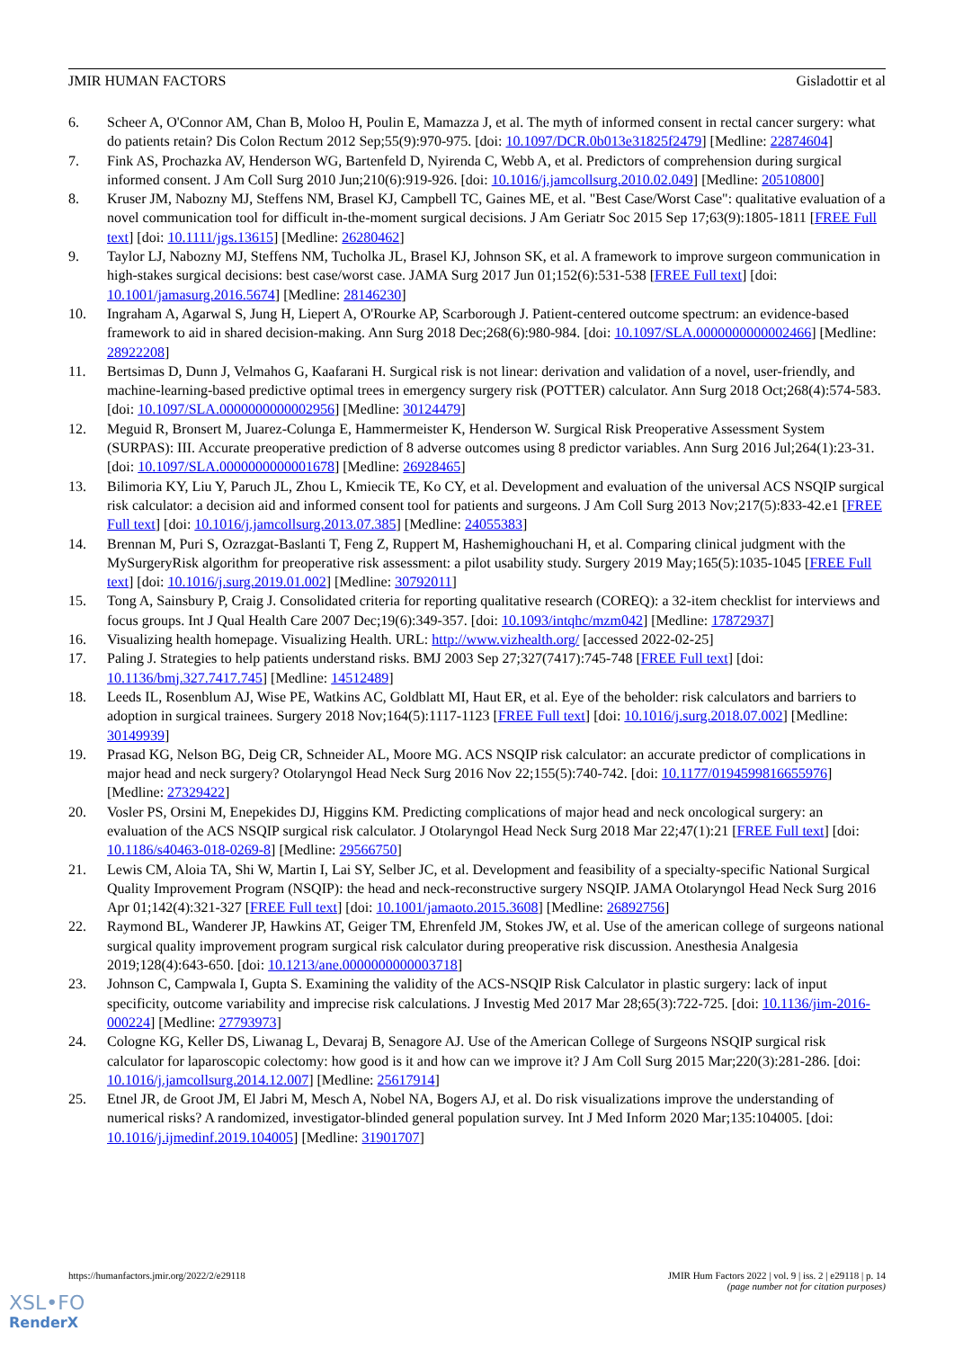JMIR HUMAN FACTORS Gisladottir et al
6. Scheer A, O'Connor AM, Chan B, Moloo H, Poulin E, Mamazza J, et al. The myth of informed consent in rectal cancer surgery: what do patients retain? Dis Colon Rectum 2012 Sep;55(9):970-975. [doi: 10.1097/DCR.0b013e31825f2479] [Medline: 22874604]
7. Fink AS, Prochazka AV, Henderson WG, Bartenfeld D, Nyirenda C, Webb A, et al. Predictors of comprehension during surgical informed consent. J Am Coll Surg 2010 Jun;210(6):919-926. [doi: 10.1016/j.jamcollsurg.2010.02.049] [Medline: 20510800]
8. Kruser JM, Nabozny MJ, Steffens NM, Brasel KJ, Campbell TC, Gaines ME, et al. "Best Case/Worst Case": qualitative evaluation of a novel communication tool for difficult in-the-moment surgical decisions. J Am Geriatr Soc 2015 Sep 17;63(9):1805-1811 [FREE Full text] [doi: 10.1111/jgs.13615] [Medline: 26280462]
9. Taylor LJ, Nabozny MJ, Steffens NM, Tucholka JL, Brasel KJ, Johnson SK, et al. A framework to improve surgeon communication in high-stakes surgical decisions: best case/worst case. JAMA Surg 2017 Jun 01;152(6):531-538 [FREE Full text] [doi: 10.1001/jamasurg.2016.5674] [Medline: 28146230]
10. Ingraham A, Agarwal S, Jung H, Liepert A, O'Rourke AP, Scarborough J. Patient-centered outcome spectrum: an evidence-based framework to aid in shared decision-making. Ann Surg 2018 Dec;268(6):980-984. [doi: 10.1097/SLA.0000000000002466] [Medline: 28922208]
11. Bertsimas D, Dunn J, Velmahos G, Kaafarani H. Surgical risk is not linear: derivation and validation of a novel, user-friendly, and machine-learning-based predictive optimal trees in emergency surgery risk (POTTER) calculator. Ann Surg 2018 Oct;268(4):574-583. [doi: 10.1097/SLA.0000000000002956] [Medline: 30124479]
12. Meguid R, Bronsert M, Juarez-Colunga E, Hammermeister K, Henderson W. Surgical Risk Preoperative Assessment System (SURPAS): III. Accurate preoperative prediction of 8 adverse outcomes using 8 predictor variables. Ann Surg 2016 Jul;264(1):23-31. [doi: 10.1097/SLA.0000000000001678] [Medline: 26928465]
13. Bilimoria KY, Liu Y, Paruch JL, Zhou L, Kmiecik TE, Ko CY, et al. Development and evaluation of the universal ACS NSQIP surgical risk calculator: a decision aid and informed consent tool for patients and surgeons. J Am Coll Surg 2013 Nov;217(5):833-42.e1 [FREE Full text] [doi: 10.1016/j.jamcollsurg.2013.07.385] [Medline: 24055383]
14. Brennan M, Puri S, Ozrazgat-Baslanti T, Feng Z, Ruppert M, Hashemighouchani H, et al. Comparing clinical judgment with the MySurgeryRisk algorithm for preoperative risk assessment: a pilot usability study. Surgery 2019 May;165(5):1035-1045 [FREE Full text] [doi: 10.1016/j.surg.2019.01.002] [Medline: 30792011]
15. Tong A, Sainsbury P, Craig J. Consolidated criteria for reporting qualitative research (COREQ): a 32-item checklist for interviews and focus groups. Int J Qual Health Care 2007 Dec;19(6):349-357. [doi: 10.1093/intqhc/mzm042] [Medline: 17872937]
16. Visualizing health homepage. Visualizing Health. URL: http://www.vizhealth.org/ [accessed 2022-02-25]
17. Paling J. Strategies to help patients understand risks. BMJ 2003 Sep 27;327(7417):745-748 [FREE Full text] [doi: 10.1136/bmj.327.7417.745] [Medline: 14512489]
18. Leeds IL, Rosenblum AJ, Wise PE, Watkins AC, Goldblatt MI, Haut ER, et al. Eye of the beholder: risk calculators and barriers to adoption in surgical trainees. Surgery 2018 Nov;164(5):1117-1123 [FREE Full text] [doi: 10.1016/j.surg.2018.07.002] [Medline: 30149939]
19. Prasad KG, Nelson BG, Deig CR, Schneider AL, Moore MG. ACS NSQIP risk calculator: an accurate predictor of complications in major head and neck surgery? Otolaryngol Head Neck Surg 2016 Nov 22;155(5):740-742. [doi: 10.1177/0194599816655976] [Medline: 27329422]
20. Vosler PS, Orsini M, Enepekides DJ, Higgins KM. Predicting complications of major head and neck oncological surgery: an evaluation of the ACS NSQIP surgical risk calculator. J Otolaryngol Head Neck Surg 2018 Mar 22;47(1):21 [FREE Full text] [doi: 10.1186/s40463-018-0269-8] [Medline: 29566750]
21. Lewis CM, Aloia TA, Shi W, Martin I, Lai SY, Selber JC, et al. Development and feasibility of a specialty-specific National Surgical Quality Improvement Program (NSQIP): the head and neck-reconstructive surgery NSQIP. JAMA Otolaryngol Head Neck Surg 2016 Apr 01;142(4):321-327 [FREE Full text] [doi: 10.1001/jamaoto.2015.3608] [Medline: 26892756]
22. Raymond BL, Wanderer JP, Hawkins AT, Geiger TM, Ehrenfeld JM, Stokes JW, et al. Use of the american college of surgeons national surgical quality improvement program surgical risk calculator during preoperative risk discussion. Anesthesia Analgesia 2019;128(4):643-650. [doi: 10.1213/ane.0000000000003718]
23. Johnson C, Campwala I, Gupta S. Examining the validity of the ACS-NSQIP Risk Calculator in plastic surgery: lack of input specificity, outcome variability and imprecise risk calculations. J Investig Med 2017 Mar 28;65(3):722-725. [doi: 10.1136/jim-2016-000224] [Medline: 27793973]
24. Cologne KG, Keller DS, Liwanag L, Devaraj B, Senagore AJ. Use of the American College of Surgeons NSQIP surgical risk calculator for laparoscopic colectomy: how good is it and how can we improve it? J Am Coll Surg 2015 Mar;220(3):281-286. [doi: 10.1016/j.jamcollsurg.2014.12.007] [Medline: 25617914]
25. Etnel JR, de Groot JM, El Jabri M, Mesch A, Nobel NA, Bogers AJ, et al. Do risk visualizations improve the understanding of numerical risks? A randomized, investigator-blinded general population survey. Int J Med Inform 2020 Mar;135:104005. [doi: 10.1016/j.ijmedinf.2019.104005] [Medline: 31901707]
https://humanfactors.jmir.org/2022/2/e29118 JMIR Hum Factors 2022 | vol. 9 | iss. 2 | e29118 | p. 14
(page number not for citation purposes)
XSL•FO
RenderX